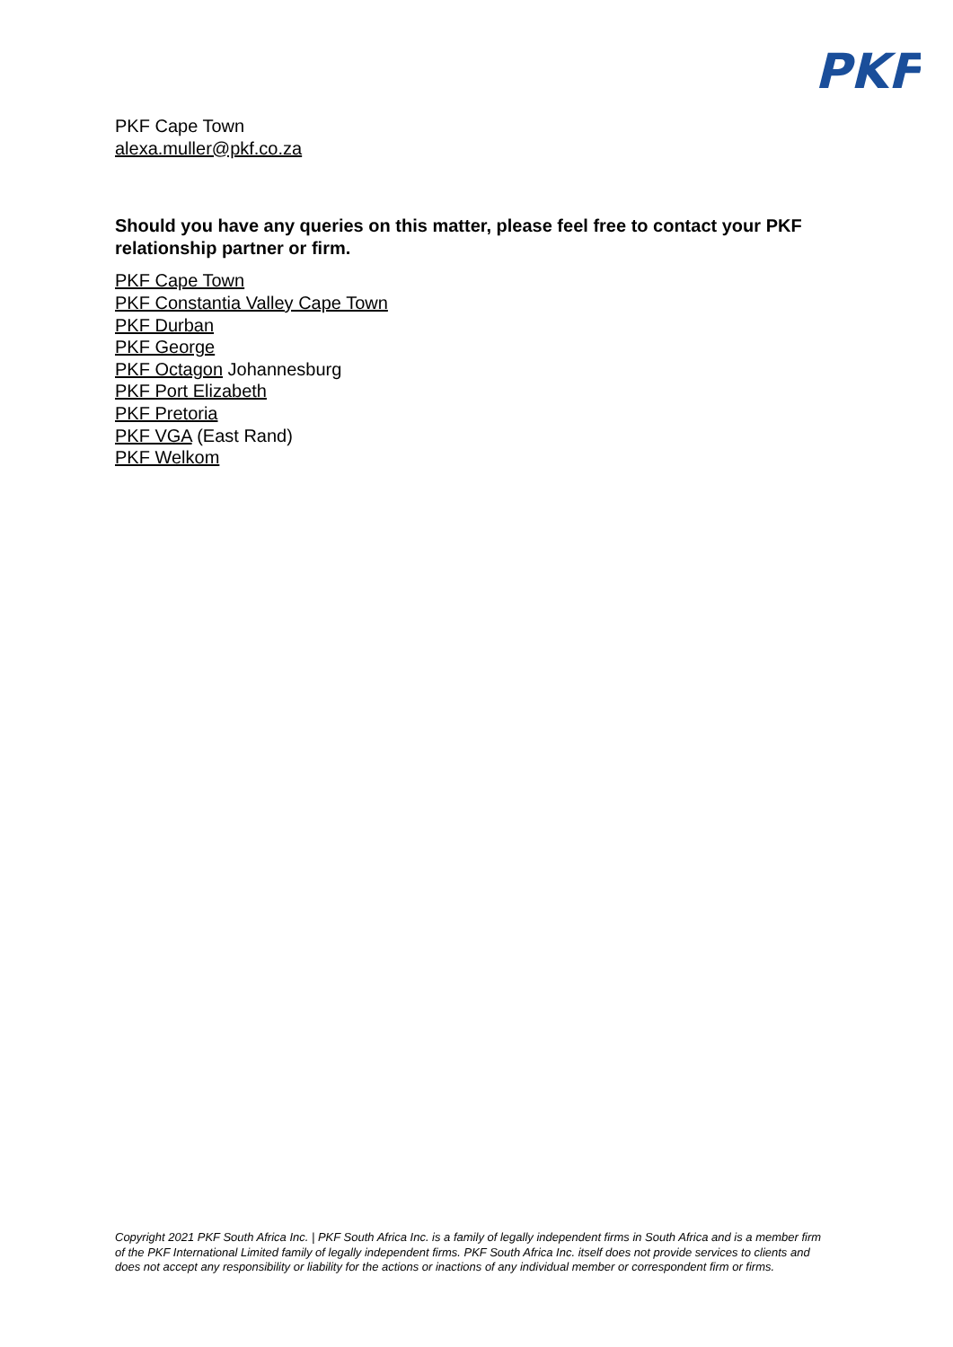PKF
PKF Cape Town
alexa.muller@pkf.co.za
Should you have any queries on this matter, please feel free to contact your PKF relationship partner or firm.
PKF Cape Town
PKF Constantia Valley Cape Town
PKF Durban
PKF George
PKF Octagon Johannesburg
PKF Port Elizabeth
PKF Pretoria
PKF VGA (East Rand)
PKF Welkom
Copyright 2021 PKF South Africa Inc. | PKF South Africa Inc. is a family of legally independent firms in South Africa and is a member firm of the PKF International Limited family of legally independent firms. PKF South Africa Inc. itself does not provide services to clients and does not accept any responsibility or liability for the actions or inactions of any individual member or correspondent firm or firms.